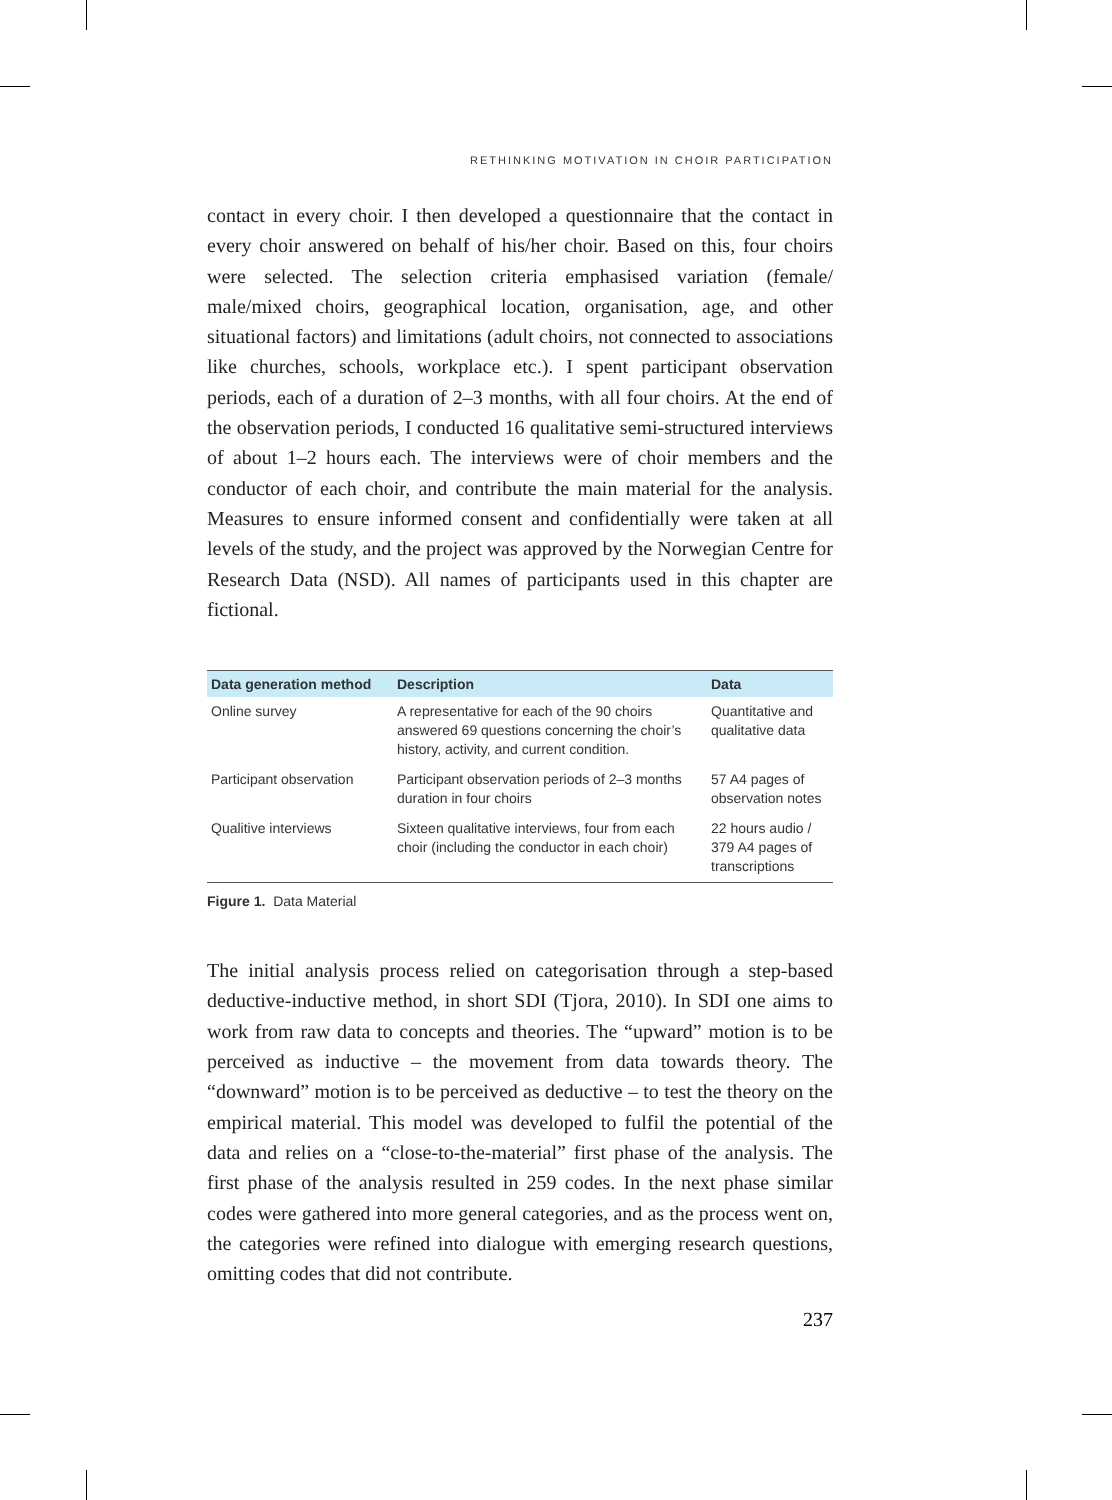RETHINKING MOTIVATION IN CHOIR PARTICIPATION
contact in every choir. I then developed a questionnaire that the contact in every choir answered on behalf of his/her choir. Based on this, four choirs were selected. The selection criteria emphasised variation (female/ male/mixed choirs, geographical location, organisation, age, and other situational factors) and limitations (adult choirs, not connected to asso­ciations like churches, schools, workplace etc.). I spent participant obser­vation periods, each of a duration of 2–3 months, with all four choirs. At the end of the observation periods, I conducted 16 qualitative semi-structured interviews of about 1–2 hours each. The interviews were of choir members and the conductor of each choir, and contribute the main material for the analysis. Measures to ensure informed consent and confidentially were taken at all levels of the study, and the project was approved by the Norwegian Centre for Research Data (NSD). All names of participants used in this chapter are fictional.
| Data generation method | Description | Data |
| --- | --- | --- |
| Online survey | A representative for each of the 90 choirs answered 69 questions concerning the choir’s history, activity, and current condition. | Quantitative and qualitative data |
| Participant observation | Participant observation periods of 2–3 months duration in four choirs | 57 A4 pages of observation notes |
| Qualitive interviews | Sixteen qualitative interviews, four from each choir (including the conductor in each choir) | 22 hours audio / 379 A4 pages of transcriptions |
Figure 1. Data Material
The initial analysis process relied on categorisation through a step-based deductive-inductive method, in short SDI (Tjora, 2010). In SDI one aims to work from raw data to concepts and theories. The “upward” motion is to be perceived as inductive – the movement from data towards the­ory. The “downward” motion is to be perceived as deductive – to test the theory on the empirical material. This model was developed to fulfil the potential of the data and relies on a “close-to-the-material” first phase of the analysis. The first phase of the analysis resulted in 259 codes. In the next phase similar codes were gathered into more general categories, and as the process went on, the categories were refined into dialogue with emerging research questions, omitting codes that did not contribute.
237